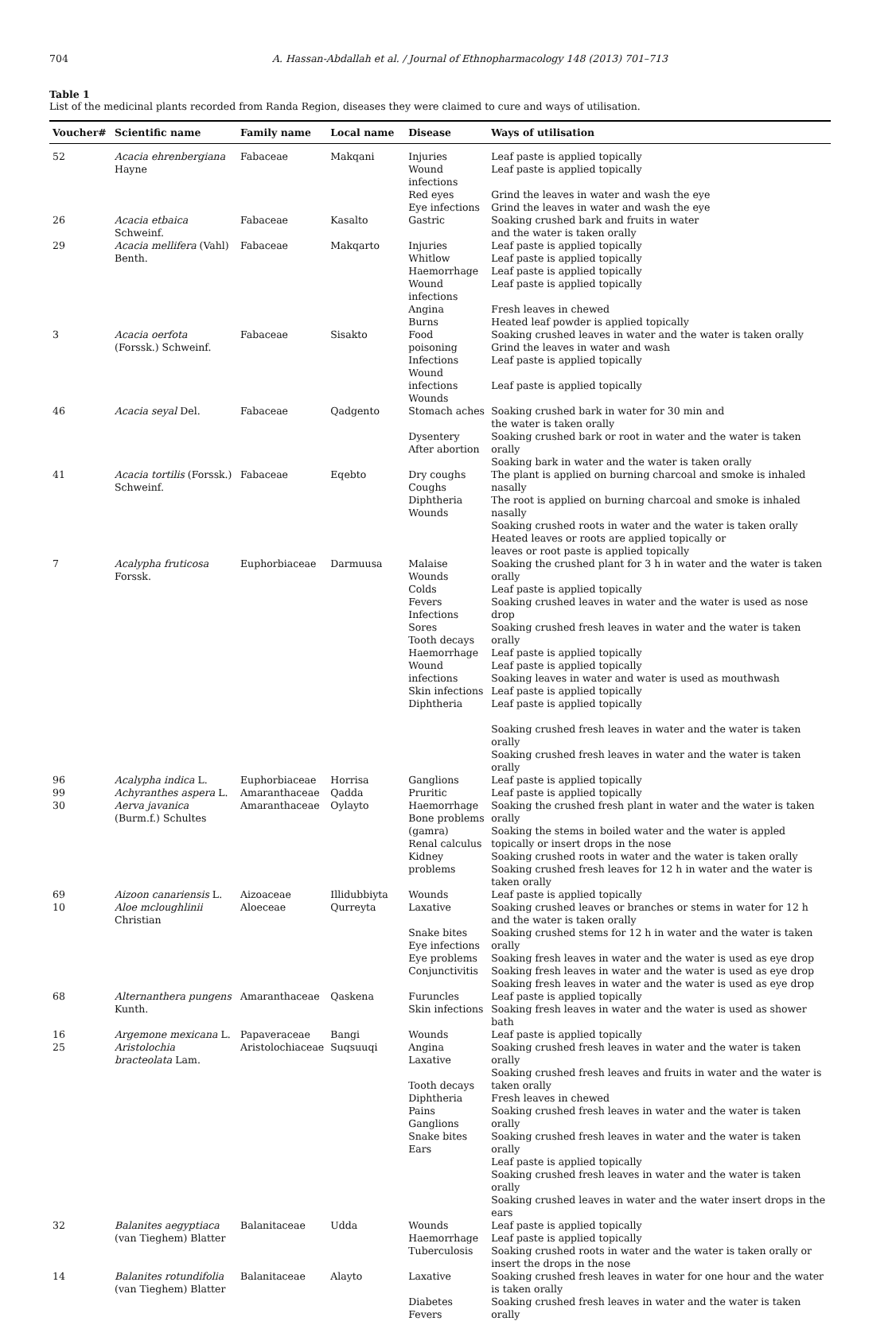704 A. Hassan-Abdallah et al. / Journal of Ethnopharmacology 148 (2013) 701–713
Table 1
List of the medicinal plants recorded from Randa Region, diseases they were claimed to cure and ways of utilisation.
| Voucher# | Scientific name | Family name | Local name | Disease | Ways of utilisation |
| --- | --- | --- | --- | --- | --- |
| 52 | Acacia ehrenbergiana Hayne | Fabaceae | Makqani | Injuries Wound infections Red eyes Eye infections | Leaf paste is applied topically Leaf paste is applied topically Grind the leaves in water and wash the eye Grind the leaves in water and wash the eye |
| 26 | Acacia etbaica Schweinf. | Fabaceae | Kasalto | Gastric | Soaking crushed bark and fruits in water and the water is taken orally |
| 29 | Acacia mellifera (Vahl) Benth. | Fabaceae | Makqarto | Injuries Whitlow Haemorrhage Wound infections Angina Burns | Leaf paste is applied topically Leaf paste is applied topically Leaf paste is applied topically Leaf paste is applied topically Fresh leaves in chewed Heated leaf powder is applied topically |
| 3 | Acacia oerfota (Forssk.) Schweinf. | Fabaceae | Sisakto | Food poisoning Infections Wound infections Wounds | Soaking crushed leaves in water and the water is taken orally Grind the leaves in water and wash Leaf paste is applied topically Leaf paste is applied topically |
| 46 | Acacia seyal Del. | Fabaceae | Qadgento | Stomach aches Dysentery After abortion | Soaking crushed bark in water for 30 min and the water is taken orally Soaking crushed bark or root in water and the water is taken orally Soaking bark in water and the water is taken orally |
| 41 | Acacia tortilis (Forssk.) Schweinf. | Fabaceae | Eqebto | Dry coughs Coughs Diphtheria Wounds | The plant is applied on burning charcoal and smoke is inhaled nasally The root is applied on burning charcoal and smoke is inhaled nasally Soaking crushed roots in water and the water is taken orally Heated leaves or roots are applied topically or leaves or root paste is applied topically |
| 7 | Acalypha fruticosa Forssk. | Euphorbiaceae | Darmuusa | Malaise Wounds Colds Fevers Infections Sores Tooth decays Haemorrhage Wound infections Skin infections Diphtheria | Soaking the crushed plant for 3 h in water and the water is taken orally Leaf paste is applied topically Soaking crushed leaves in water and the water is used as nose drop Soaking crushed fresh leaves in water and the water is taken orally Leaf paste is applied topically Leaf paste is applied topically Soaking leaves in water and water is used as mouthwash Leaf paste is applied topically Leaf paste is applied topically Soaking crushed fresh leaves in water and the water is taken orally Soaking crushed fresh leaves in water and the water is taken orally |
| 96 | Acalypha indica L. | Euphorbiaceae | Horrisa | Ganglions | Leaf paste is applied topically |
| 99 | Achyranthes aspera L. | Amaranthaceae | Qadda | Pruritic | Leaf paste is applied topically |
| 30 | Aerva javanica (Burm.f.) Schultes | Amaranthaceae | Oylayto | Haemorrhage Bone problems (gamra) Renal calculus Kidney problems | Soaking the crushed fresh plant in water and the water is taken orally Soaking the stems in boiled water and the water is appled topically or insert drops in the nose Soaking crushed roots in water and the water is taken orally Soaking crushed fresh leaves for 12 h in water and the water is taken orally |
| 69 | Aizoon canariensis L. | Aizoaceae | Illidubbiyta | Wounds | Leaf paste is applied topically |
| 10 | Aloe mcloughlinii Christian | Aloeceae | Qurreyta | Laxative Snake bites Eye infections Eye problems Conjunctivitis | Soaking crushed leaves or branches or stems in water for 12 h and the water is taken orally Soaking crushed stems for 12 h in water and the water is taken orally Soaking fresh leaves in water and the water is used as eye drop Soaking fresh leaves in water and the water is used as eye drop Soaking fresh leaves in water and the water is used as eye drop |
| 68 | Alternanthera pungens Kunth. | Amaranthaceae | Qaskena | Furuncles Skin infections | Leaf paste is applied topically Soaking fresh leaves in water and the water is used as shower bath |
| 16 | Argemone mexicana L. | Papaveraceae | Bangi | Wounds | Leaf paste is applied topically |
| 25 | Aristolochia bracteolata Lam. | Aristolochiaceae | Suqsuuqi | Angina Laxative Tooth decays Diphtheria Pains Ganglions Snake bites Ears | Soaking crushed fresh leaves in water and the water is taken orally Soaking crushed fresh leaves and fruits in water and the water is taken orally Fresh leaves in chewed Soaking crushed fresh leaves in water and the water is taken orally Soaking crushed fresh leaves in water and the water is taken orally Leaf paste is applied topically Soaking crushed fresh leaves in water and the water is taken orally Soaking crushed leaves in water and the water insert drops in the ears |
| 32 | Balanites aegyptiaca (van Tieghem) Blatter | Balanitaceae | Udda | Wounds Haemorrhage Tuberculosis | Leaf paste is applied topically Leaf paste is applied topically Soaking crushed roots in water and the water is taken orally or insert the drops in the nose |
| 14 | Balanites rotundifolia (van Tieghem) Blatter | Balanitaceae | Alayto | Laxative Diabetes Fevers | Soaking crushed fresh leaves in water for one hour and the water is taken orally Soaking crushed fresh leaves in water and the water is taken orally |